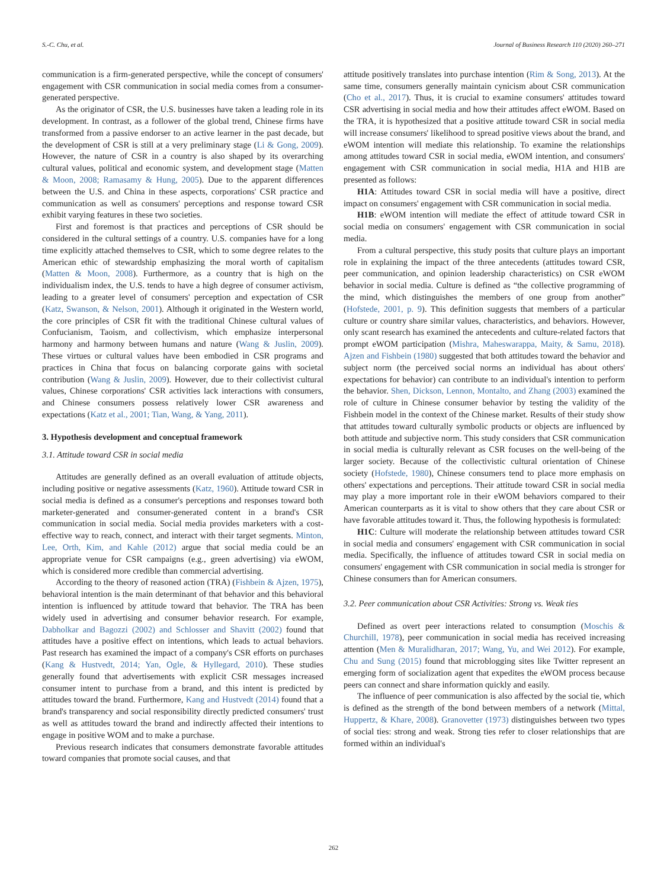S.-C. Chu, et al. Journal of Business Research 110 (2020) 260–271
communication is a firm-generated perspective, while the concept of consumers' engagement with CSR communication in social media comes from a consumer-generated perspective.
As the originator of CSR, the U.S. businesses have taken a leading role in its development. In contrast, as a follower of the global trend, Chinese firms have transformed from a passive endorser to an active learner in the past decade, but the development of CSR is still at a very preliminary stage (Li & Gong, 2009). However, the nature of CSR in a country is also shaped by its overarching cultural values, political and economic system, and development stage (Matten & Moon, 2008; Ramasamy & Hung, 2005). Due to the apparent differences between the U.S. and China in these aspects, corporations' CSR practice and communication as well as consumers' perceptions and response toward CSR exhibit varying features in these two societies.
First and foremost is that practices and perceptions of CSR should be considered in the cultural settings of a country. U.S. companies have for a long time explicitly attached themselves to CSR, which to some degree relates to the American ethic of stewardship emphasizing the moral worth of capitalism (Matten & Moon, 2008). Furthermore, as a country that is high on the individualism index, the U.S. tends to have a high degree of consumer activism, leading to a greater level of consumers' perception and expectation of CSR (Katz, Swanson, & Nelson, 2001). Although it originated in the Western world, the core principles of CSR fit with the traditional Chinese cultural values of Confucianism, Taoism, and collectivism, which emphasize interpersonal harmony and harmony between humans and nature (Wang & Juslin, 2009). These virtues or cultural values have been embodied in CSR programs and practices in China that focus on balancing corporate gains with societal contribution (Wang & Juslin, 2009). However, due to their collectivist cultural values, Chinese corporations' CSR activities lack interactions with consumers, and Chinese consumers possess relatively lower CSR awareness and expectations (Katz et al., 2001; Tian, Wang, & Yang, 2011).
3. Hypothesis development and conceptual framework
3.1. Attitude toward CSR in social media
Attitudes are generally defined as an overall evaluation of attitude objects, including positive or negative assessments (Katz, 1960). Attitude toward CSR in social media is defined as a consumer's perceptions and responses toward both marketer-generated and consumer-generated content in a brand's CSR communication in social media. Social media provides marketers with a cost-effective way to reach, connect, and interact with their target segments. Minton, Lee, Orth, Kim, and Kahle (2012) argue that social media could be an appropriate venue for CSR campaigns (e.g., green advertising) via eWOM, which is considered more credible than commercial advertising.
According to the theory of reasoned action (TRA) (Fishbein & Ajzen, 1975), behavioral intention is the main determinant of that behavior and this behavioral intention is influenced by attitude toward that behavior. The TRA has been widely used in advertising and consumer behavior research. For example, Dabholkar and Bagozzi (2002) and Schlosser and Shavitt (2002) found that attitudes have a positive effect on intentions, which leads to actual behaviors. Past research has examined the impact of a company's CSR efforts on purchases (Kang & Hustvedt, 2014; Yan, Ogle, & Hyllegard, 2010). These studies generally found that advertisements with explicit CSR messages increased consumer intent to purchase from a brand, and this intent is predicted by attitudes toward the brand. Furthermore, Kang and Hustvedt (2014) found that a brand's transparency and social responsibility directly predicted consumers' trust as well as attitudes toward the brand and indirectly affected their intentions to engage in positive WOM and to make a purchase.
Previous research indicates that consumers demonstrate favorable attitudes toward companies that promote social causes, and that
attitude positively translates into purchase intention (Rim & Song, 2013). At the same time, consumers generally maintain cynicism about CSR communication (Cho et al., 2017). Thus, it is crucial to examine consumers' attitudes toward CSR advertising in social media and how their attitudes affect eWOM. Based on the TRA, it is hypothesized that a positive attitude toward CSR in social media will increase consumers' likelihood to spread positive views about the brand, and eWOM intention will mediate this relationship. To examine the relationships among attitudes toward CSR in social media, eWOM intention, and consumers' engagement with CSR communication in social media, H1A and H1B are presented as follows:
H1A: Attitudes toward CSR in social media will have a positive, direct impact on consumers' engagement with CSR communication in social media.
H1B: eWOM intention will mediate the effect of attitude toward CSR in social media on consumers' engagement with CSR communication in social media.
From a cultural perspective, this study posits that culture plays an important role in explaining the impact of the three antecedents (attitudes toward CSR, peer communication, and opinion leadership characteristics) on CSR eWOM behavior in social media. Culture is defined as “the collective programming of the mind, which distinguishes the members of one group from another” (Hofstede, 2001, p. 9). This definition suggests that members of a particular culture or country share similar values, characteristics, and behaviors. However, only scant research has examined the antecedents and culture-related factors that prompt eWOM participation (Mishra, Maheswarappa, Maity, & Samu, 2018). Ajzen and Fishbein (1980) suggested that both attitudes toward the behavior and subject norm (the perceived social norms an individual has about others' expectations for behavior) can contribute to an individual's intention to perform the behavior. Shen, Dickson, Lennon, Montalto, and Zhang (2003) examined the role of culture in Chinese consumer behavior by testing the validity of the Fishbein model in the context of the Chinese market. Results of their study show that attitudes toward culturally symbolic products or objects are influenced by both attitude and subjective norm. This study considers that CSR communication in social media is culturally relevant as CSR focuses on the well-being of the larger society. Because of the collectivistic cultural orientation of Chinese society (Hofstede, 1980), Chinese consumers tend to place more emphasis on others' expectations and perceptions. Their attitude toward CSR in social media may play a more important role in their eWOM behaviors compared to their American counterparts as it is vital to show others that they care about CSR or have favorable attitudes toward it. Thus, the following hypothesis is formulated:
H1C: Culture will moderate the relationship between attitudes toward CSR in social media and consumers' engagement with CSR communication in social media. Specifically, the influence of attitudes toward CSR in social media on consumers' engagement with CSR communication in social media is stronger for Chinese consumers than for American consumers.
3.2. Peer communication about CSR Activities: Strong vs. Weak ties
Defined as overt peer interactions related to consumption (Moschis & Churchill, 1978), peer communication in social media has received increasing attention (Men & Muralidharan, 2017; Wang, Yu, and Wei 2012). For example, Chu and Sung (2015) found that microblogging sites like Twitter represent an emerging form of socialization agent that expedites the eWOM process because peers can connect and share information quickly and easily.
The influence of peer communication is also affected by the social tie, which is defined as the strength of the bond between members of a network (Mittal, Huppertz, & Khare, 2008). Granovetter (1973) distinguishes between two types of social ties: strong and weak. Strong ties refer to closer relationships that are formed within an individual's
262